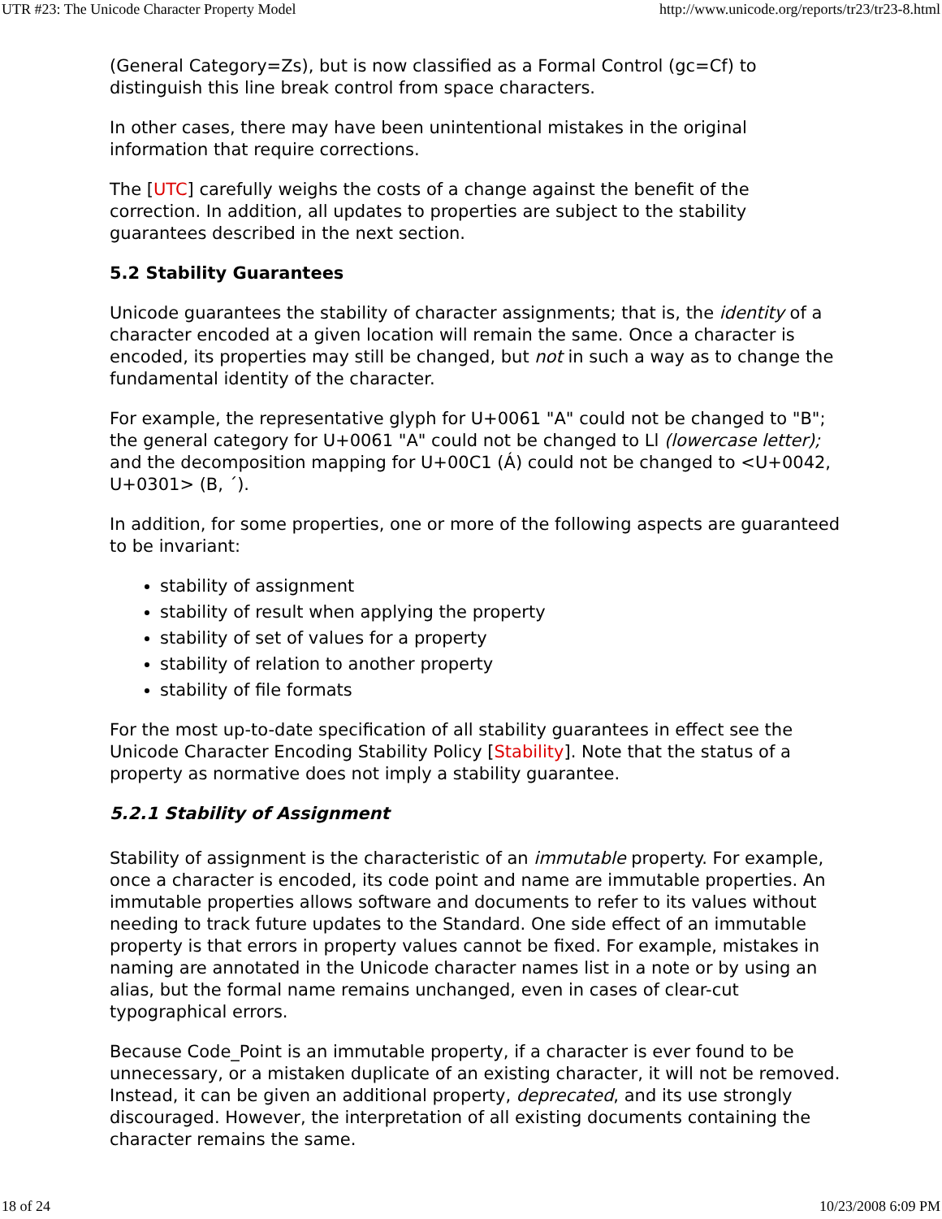UTR #23: The Unicode Character Property Model http://www.unicode.org/reports/tr23/tr23-8.html
(General Category=Zs), but is now classified as a Formal Control (gc=Cf) to distinguish this line break control from space characters.
In other cases, there may have been unintentional mistakes in the original information that require corrections.
The [UTC] carefully weighs the costs of a change against the benefit of the correction. In addition, all updates to properties are subject to the stability guarantees described in the next section.
5.2 Stability Guarantees
Unicode guarantees the stability of character assignments; that is, the identity of a character encoded at a given location will remain the same. Once a character is encoded, its properties may still be changed, but not in such a way as to change the fundamental identity of the character.
For example, the representative glyph for U+0061 "A" could not be changed to "B"; the general category for U+0061 "A" could not be changed to Ll (lowercase letter); and the decomposition mapping for U+00C1 (Á) could not be changed to <U+0042, U+0301> (B, ´).
In addition, for some properties, one or more of the following aspects are guaranteed to be invariant:
stability of assignment
stability of result when applying the property
stability of set of values for a property
stability of relation to another property
stability of file formats
For the most up-to-date specification of all stability guarantees in effect see the Unicode Character Encoding Stability Policy [Stability]. Note that the status of a property as normative does not imply a stability guarantee.
5.2.1 Stability of Assignment
Stability of assignment is the characteristic of an immutable property. For example, once a character is encoded, its code point and name are immutable properties. An immutable properties allows software and documents to refer to its values without needing to track future updates to the Standard. One side effect of an immutable property is that errors in property values cannot be fixed. For example, mistakes in naming are annotated in the Unicode character names list in a note or by using an alias, but the formal name remains unchanged, even in cases of clear-cut typographical errors.
Because Code_Point is an immutable property, if a character is ever found to be unnecessary, or a mistaken duplicate of an existing character, it will not be removed. Instead, it can be given an additional property, deprecated, and its use strongly discouraged. However, the interpretation of all existing documents containing the character remains the same.
18 of 24 10/23/2008 6:09 PM